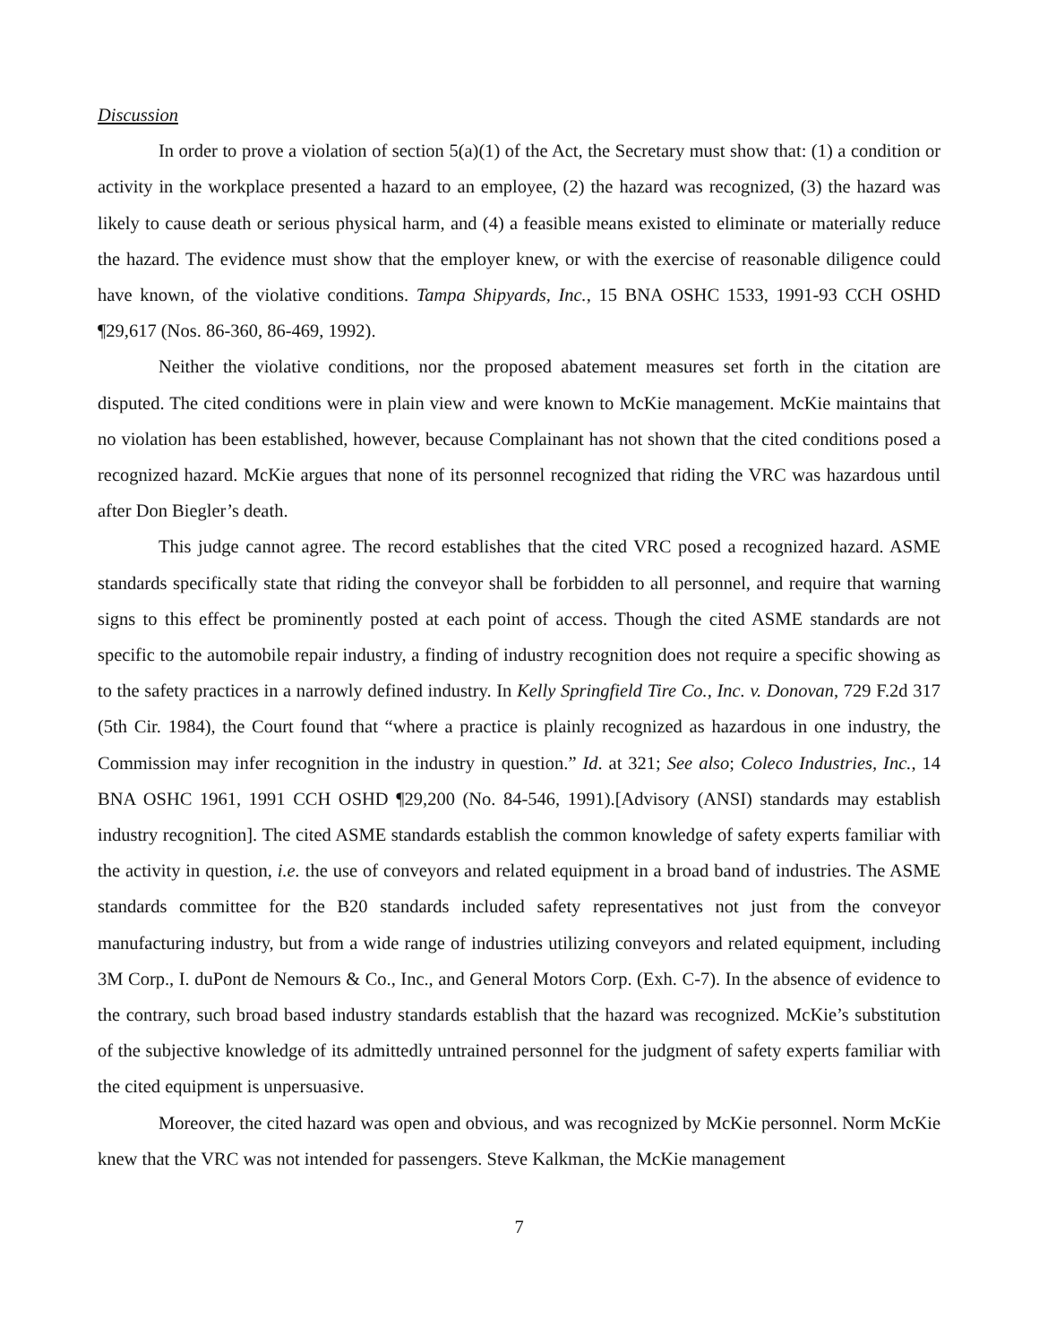Discussion
In order to prove a violation of section 5(a)(1) of the Act, the Secretary must show that: (1) a condition or activity in the workplace presented a hazard to an employee, (2) the hazard was recognized, (3) the hazard was likely to cause death or serious physical harm, and (4) a feasible means existed to eliminate or materially reduce the hazard. The evidence must show that the employer knew, or with the exercise of reasonable diligence could have known, of the violative conditions. Tampa Shipyards, Inc., 15 BNA OSHC 1533, 1991-93 CCH OSHD ¶29,617 (Nos. 86-360, 86-469, 1992).
Neither the violative conditions, nor the proposed abatement measures set forth in the citation are disputed. The cited conditions were in plain view and were known to McKie management. McKie maintains that no violation has been established, however, because Complainant has not shown that the cited conditions posed a recognized hazard. McKie argues that none of its personnel recognized that riding the VRC was hazardous until after Don Biegler’s death.
This judge cannot agree. The record establishes that the cited VRC posed a recognized hazard. ASME standards specifically state that riding the conveyor shall be forbidden to all personnel, and require that warning signs to this effect be prominently posted at each point of access. Though the cited ASME standards are not specific to the automobile repair industry, a finding of industry recognition does not require a specific showing as to the safety practices in a narrowly defined industry. In Kelly Springfield Tire Co., Inc. v. Donovan, 729 F.2d 317 (5th Cir. 1984), the Court found that “where a practice is plainly recognized as hazardous in one industry, the Commission may infer recognition in the industry in question.” Id. at 321; See also; Coleco Industries, Inc., 14 BNA OSHC 1961, 1991 CCH OSHD ¶29,200 (No. 84-546, 1991).[Advisory (ANSI) standards may establish industry recognition]. The cited ASME standards establish the common knowledge of safety experts familiar with the activity in question, i.e. the use of conveyors and related equipment in a broad band of industries. The ASME standards committee for the B20 standards included safety representatives not just from the conveyor manufacturing industry, but from a wide range of industries utilizing conveyors and related equipment, including 3M Corp., I. duPont de Nemours & Co., Inc., and General Motors Corp. (Exh. C-7). In the absence of evidence to the contrary, such broad based industry standards establish that the hazard was recognized. McKie’s substitution of the subjective knowledge of its admittedly untrained personnel for the judgment of safety experts familiar with the cited equipment is unpersuasive.
Moreover, the cited hazard was open and obvious, and was recognized by McKie personnel. Norm McKie knew that the VRC was not intended for passengers. Steve Kalkman, the McKie management
7